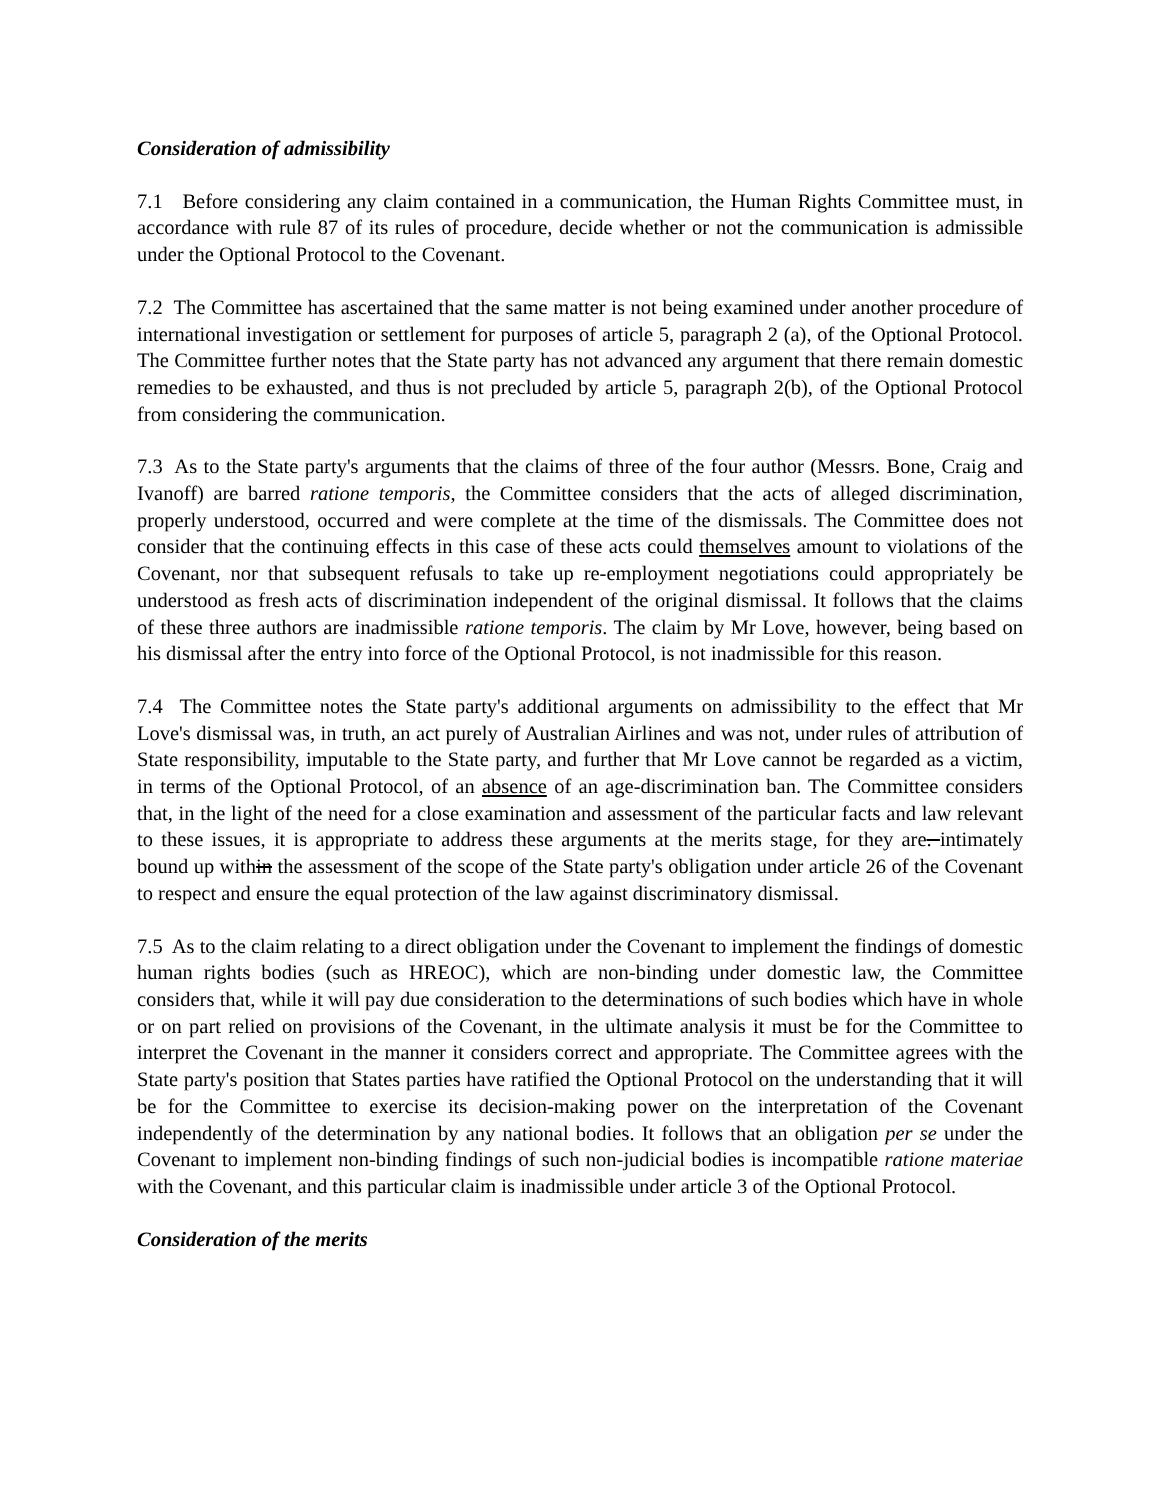Consideration of admissibility
7.1 Before considering any claim contained in a communication, the Human Rights Committee must, in accordance with rule 87 of its rules of procedure, decide whether or not the communication is admissible under the Optional Protocol to the Covenant.
7.2 The Committee has ascertained that the same matter is not being examined under another procedure of international investigation or settlement for purposes of article 5, paragraph 2 (a), of the Optional Protocol. The Committee further notes that the State party has not advanced any argument that there remain domestic remedies to be exhausted, and thus is not precluded by article 5, paragraph 2(b), of the Optional Protocol from considering the communication.
7.3 As to the State party's arguments that the claims of three of the four author (Messrs. Bone, Craig and Ivanoff) are barred ratione temporis, the Committee considers that the acts of alleged discrimination, properly understood, occurred and were complete at the time of the dismissals. The Committee does not consider that the continuing effects in this case of these acts could themselves amount to violations of the Covenant, nor that subsequent refusals to take up re-employment negotiations could appropriately be understood as fresh acts of discrimination independent of the original dismissal. It follows that the claims of these three authors are inadmissible ratione temporis. The claim by Mr Love, however, being based on his dismissal after the entry into force of the Optional Protocol, is not inadmissible for this reason.
7.4 The Committee notes the State party's additional arguments on admissibility to the effect that Mr Love's dismissal was, in truth, an act purely of Australian Airlines and was not, under rules of attribution of State responsibility, imputable to the State party, and further that Mr Love cannot be regarded as a victim, in terms of the Optional Protocol, of an absence of an age-discrimination ban. The Committee considers that, in the light of the need for a close examination and assessment of the particular facts and law relevant to these issues, it is appropriate to address these arguments at the merits stage, for they are. intimately bound up within the assessment of the scope of the State party's obligation under article 26 of the Covenant to respect and ensure the equal protection of the law against discriminatory dismissal.
7.5 As to the claim relating to a direct obligation under the Covenant to implement the findings of domestic human rights bodies (such as HREOC), which are non-binding under domestic law, the Committee considers that, while it will pay due consideration to the determinations of such bodies which have in whole or on part relied on provisions of the Covenant, in the ultimate analysis it must be for the Committee to interpret the Covenant in the manner it considers correct and appropriate. The Committee agrees with the State party's position that States parties have ratified the Optional Protocol on the understanding that it will be for the Committee to exercise its decision-making power on the interpretation of the Covenant independently of the determination by any national bodies. It follows that an obligation per se under the Covenant to implement non-binding findings of such non-judicial bodies is incompatible ratione materiae with the Covenant, and this particular claim is inadmissible under article 3 of the Optional Protocol.
Consideration of the merits